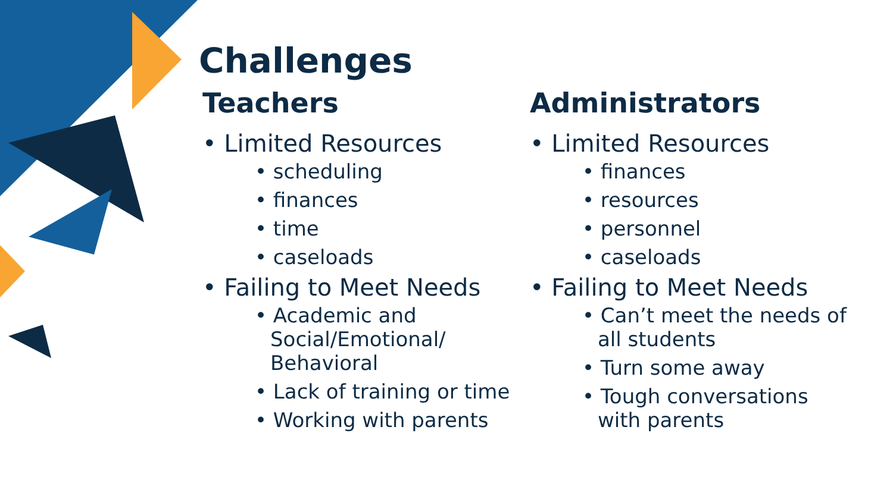Challenges
Teachers
• Limited Resources
• scheduling
• finances
• time
• caseloads
• Failing to Meet Needs
• Academic and Social/Emotional/ Behavioral
• Lack of training or time
• Working with parents
Administrators
• Limited Resources
• finances
• resources
• personnel
• caseloads
• Failing to Meet Needs
• Can’t meet the needs of all students
• Turn some away
• Tough conversations with parents